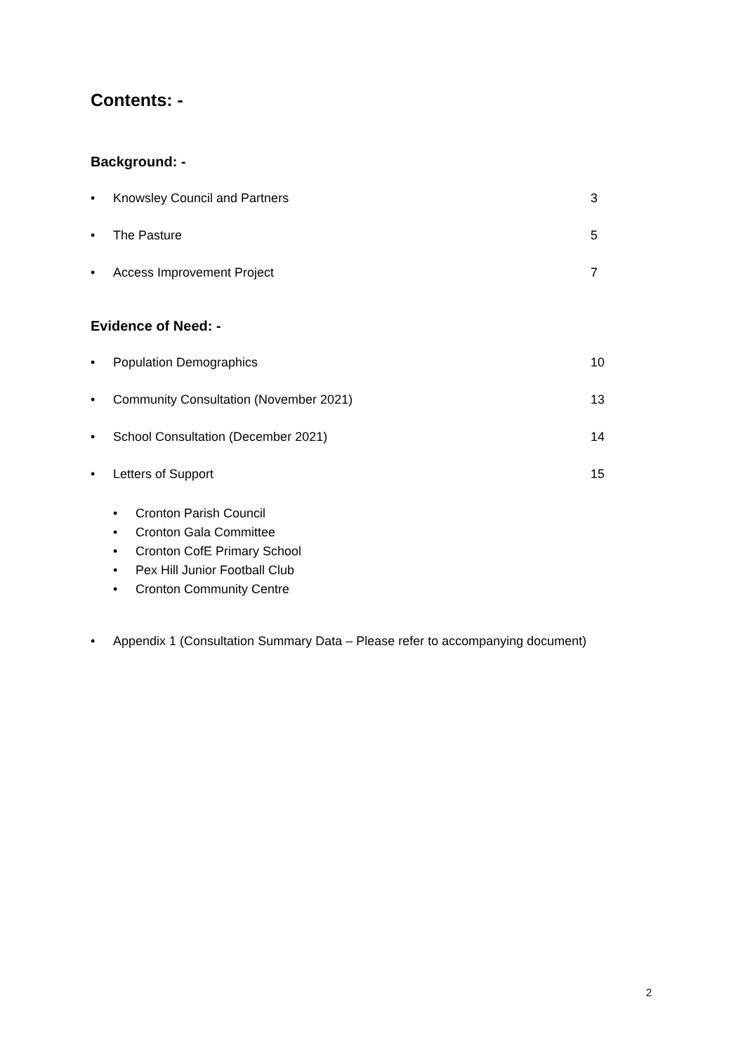Contents: -
Background: -
• Knowsley Council and Partners 3
• The Pasture 5
• Access Improvement Project 7
Evidence of Need: -
• Population Demographics 10
• Community Consultation (November 2021) 13
• School Consultation (December 2021) 14
• Letters of Support 15
• Cronton Parish Council
• Cronton Gala Committee
• Cronton CofE Primary School
• Pex Hill Junior Football Club
• Cronton Community Centre
• Appendix 1 (Consultation Summary Data – Please refer to accompanying document)
2